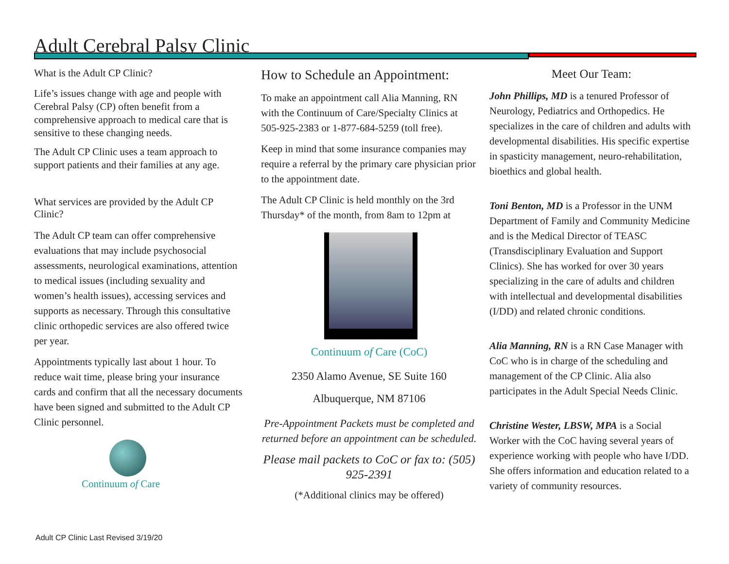Adult Cerebral Palsy Clinic
What is the Adult CP Clinic?
Life’s issues change with age and people with Cerebral Palsy (CP) often benefit from a comprehensive approach to medical care that is sensitive to these changing needs.
The Adult CP Clinic uses a team approach to support patients and their families at any age.
What services are provided by the Adult CP Clinic?
The Adult CP team can offer comprehensive evaluations that may include psychosocial assessments, neurological examinations, attention to medical issues (including sexuality and women’s health issues), accessing services and supports as necessary. Through this consultative clinic orthopedic services are also offered twice per year.
Appointments typically last about 1 hour. To reduce wait time, please bring your insurance cards and confirm that all the necessary documents have been signed and submitted to the Adult CP Clinic personnel.
Continuum of Care
How to Schedule an Appointment:
To make an appointment call Alia Manning, RN with the Continuum of Care/Specialty Clinics at 505-925-2383 or 1-877-684-5259 (toll free).
Keep in mind that some insurance companies may require a referral by the primary care physician prior to the appointment date.
The Adult CP Clinic is held monthly on the 3rd Thursday* of the month, from 8am to 12pm at
Continuum of Care (CoC)
2350 Alamo Avenue, SE Suite 160
Albuquerque, NM 87106
Pre-Appointment Packets must be completed and returned before an appointment can be scheduled.
Please mail packets to CoC or fax to: (505) 925-2391
(*Additional clinics may be offered)
Meet Our Team:
John Phillips, MD is a tenured Professor of Neurology, Pediatrics and Orthopedics. He specializes in the care of children and adults with developmental disabilities. His specific expertise in spasticity management, neuro-rehabilitation, bioethics and global health.
Toni Benton, MD is a Professor in the UNM Department of Family and Community Medicine and is the Medical Director of TEASC (Transdisciplinary Evaluation and Support Clinics). She has worked for over 30 years specializing in the care of adults and children with intellectual and developmental disabilities (I/DD) and related chronic conditions.
Alia Manning, RN is a RN Case Manager with CoC who is in charge of the scheduling and management of the CP Clinic. Alia also participates in the Adult Special Needs Clinic.
Christine Wester, LBSW, MPA is a Social Worker with the CoC having several years of experience working with people who have I/DD. She offers information and education related to a variety of community resources.
Adult CP Clinic Last Revised 3/19/20